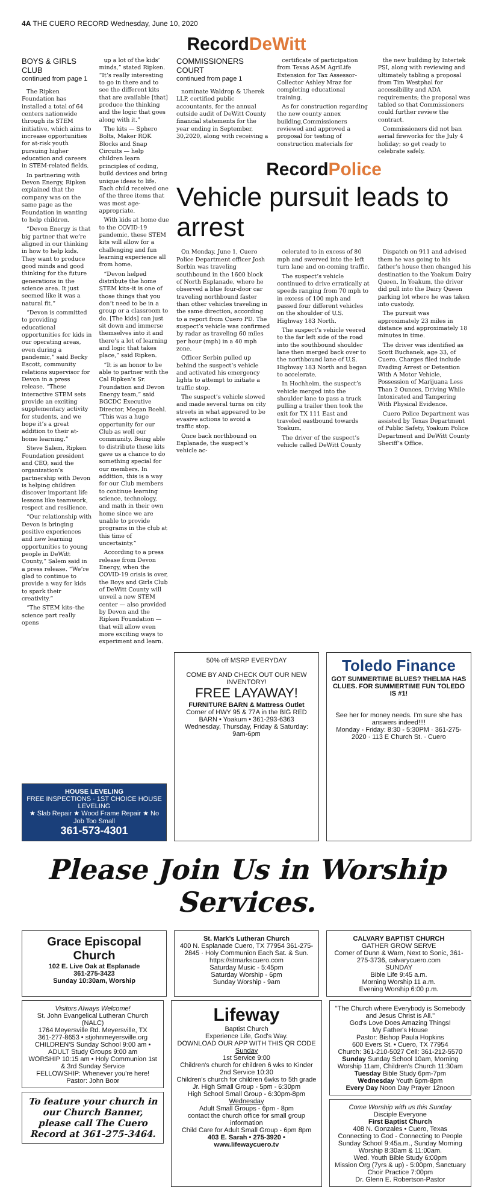4A THE CUERO RECORD Wednesday, June 10, 2020
RecordDeWitt
BOYS & GIRLS CLUB
continued from page 1
The Ripken Foundation has installed a total of 64 centers nationwide through its STEM initiative, which aims to increase opportunities for at-risk youth pursuing higher education and careers in STEM-related fields.
In partnering with Devon Energy, Ripken explained that the company was on the same page as the Foundation in wanting to help children.
“Devon Energy is that big partner that we’re aligned in our thinking in how to help kids. They want to produce good minds and good thinking for the future generations in the science area. It just seemed like it was a natural fit.”
“Devon is committed to providing educational opportunities for kids in our operating areas, even during a pandemic,” said Becky Escott, community relations supervisor for Devon in a press release. “These interactive STEM sets provide an exciting supplementary activity for students, and we hope it’s a great addition to their at-home learning.”
Steve Salem, Ripken Foundation president and CEO, said the organization’s partnership with Devon is helping children discover important life lessons like teamwork, respect and resilience.
“Our relationship with Devon is bringing positive experiences and new learning opportunities to young people in DeWitt County,” Salem said in a press release. “We’re glad to continue to provide a way for kids to spark their creativity.”
“The STEM kits–the science part really opens
up a lot of the kids’ minds,” stated Ripken. “It’s really interesting to go in there and to see the different kits that are available [that] produce the thinking and the logic that goes along with it.”
The kits — Sphero Bolts, Maker ROK Blocks and Snap Circuits — help children learn principles of coding, build devices and bring unique ideas to life. Each child received one of the three items that was most age-appropriate.
With kids at home due to the COVID-19 pandemic, these STEM kits will allow for a challenging and fun learning experience all from home.
“Devon helped distribute the home STEM kits–it is one of those things that you don’t need to be in a group or a classroom to do. [The kids] can just sit down and immerse themselves into it and there’s a lot of learning and logic that takes place,” said Ripken.
“It is an honor to be able to partner with the Cal Ripken’s Sr. Foundation and Devon Energy team,” said BGCDC Executive Director, Megan Boehl. “This was a huge opportunity for our Club as well our community. Being able to distribute these kits gave us a chance to do something special for our members. In addition, this is a way for our Club members to continue learning science, technology, and math in their own home since we are unable to provide programs in the club at this time of uncertainty.”
According to a press release from Devon Energy, when the COVID-19 crisis is over, the Boys and Girls Club of DeWitt County will unveil a new STEM center — also provided by Devon and the Ripken Foundation — that will allow even more exciting ways to experiment and learn.
COMMISSIONERS COURT
continued from page 1
nominate Waldrop & Uherek LLP, certified public accountants, for the annual outside audit of DeWitt County financial statements for the year ending in September, 30,2020, along with receiving a
certificate of participation from Texas A&M AgriLife Extension for Tax Assessor-Collector Ashley Mraz for completing educational training.
As for construction regarding the new county annex building,Commissioners reviewed and approved a proposal for testing of construction materials for
the new building by Intertek PSI, along with reviewing and ultimately tabling a proposal from Tim Westphal for accessibility and ADA requirements; the proposal was tabled so that Commissioners could further review the contract.
Commissioners did not ban aerial fireworks for the July 4 holiday; so get ready to celebrate safely.
RecordPolice
Vehicle pursuit leads to arrest
On Monday, June 1, Cuero Police Department officer Josh Serbin was traveling southbound in the 1600 block of North Esplanade, where he observed a blue four-door car traveling northbound faster than other vehicles traveling in the same direction, according to a report from Cuero PD. The suspect’s vehicle was confirmed by radar as traveling 60 miles per hour (mph) in a 40 mph zone.
Officer Serbin pulled up behind the suspect’s vehicle and activated his emergency lights to attempt to initiate a traffic stop.
The suspect’s vehicle slowed and made several turns on city streets in what appeared to be evasive actions to avoid a traffic stop.
Once back northbound on Esplanade, the suspect’s vehicle ac-
celerated to in excess of 80 mph and swerved into the left turn lane and on-coming traffic.
The suspect’s vehicle continued to drive erratically at speeds ranging from 70 mph to in excess of 100 mph and passed four different vehicles on the shoulder of U.S. Highway 183 North.
The suspect’s vehicle veered to the far left side of the road into the southbound shoulder lane then merged back over to the northbound lane of U.S. Highway 183 North and began to accelerate.
In Hochheim, the suspect’s vehicle merged into the shoulder lane to pass a truck pulling a trailer then took the exit for TX 111 East and traveled eastbound towards Yoakum.
The driver of the suspect’s vehicle called DeWitt County
Dispatch on 911 and advised them he was going to his father’s house then changed his destination to the Yoakum Dairy Queen. In Yoakum, the driver did pull into the Dairy Queen parking lot where he was taken into custody.
The pursuit was approximately 23 miles in distance and approximately 18 minutes in time.
The driver was identified as Scott Buchanek, age 33, of Cuero. Charges filed include Evading Arrest or Detention With A Motor Vehicle, Possession of Marijuana Less Than 2 Ounces, Driving While Intoxicated and Tampering With Physical Evidence.
Cuero Police Department was assisted by Texas Department of Public Safety, Yoakum Police Department and DeWitt County Sheriff’s Office.
HOUSE LEVELING
FREE INSPECTIONS · 1ST CHOICE HOUSE LEVELING
★ Slab Repair ★ Wood Frame Repair ★ No Job Too Small
361-573-4301
50% off MSRP EVERYDAY
COME BY AND CHECK OUT OUR NEW INVENTORY!
FREE LAYAWAY!
FURNITURE BARN & Mattress Outlet
Corner of HWY 95 & 77A in the BIG RED BARN • Yoakum • 361-293-6363
Wednesday, Thursday, Friday & Saturday: 9am-6pm
Toledo Finance
GOT SUMMERTIME BLUES? THELMA HAS CLUES. FOR SUMMERTIME FUN TOLEDO IS #1!
See her for money needs. I'm sure she has answers indeed!!!!
Monday - Friday: 8:30 - 5:30PM · 361-275-2020 · 113 E Church St. · Cuero
Please Join Us in Worship Services.
Grace Episcopal Church
102 E. Live Oak at Esplanade
361-275-3423
Sunday 10:30am, Worship
St. Mark's Lutheran Church
400 N. Esplanade Cuero, TX 77954 361-275-2845 · Holy Communion Each Sat. & Sun.
https://stmarkscuero.com
Saturday Music - 5:45pm
Saturday Worship - 6pm
Sunday Worship - 9am
CALVARY BAPTIST CHURCH
GATHER GROW SERVE
Corner of Dunn & Warn, Next to Sonic, 361-275-3736, calvarycuero.com
SUNDAY
Bible Life 9:45 a.m.
Morning Worship 11 a.m.
Evening Worship 6:00 p.m.
Visitors Always Welcome!
St. John Evangelical Lutheran Church (NALC)
1764 Meyersville Rd. Meyersville, TX
361-277-8653 • stjohnmeyersville.org
CHILDREN'S Sunday School 9:00 am • ADULT Study Groups 9:00 am
WORSHIP 10:15 am • Holy Communion 1st & 3rd Sunday Service
FELLOWSHIP: Whenever you're here!
Pastor: John Boor
To feature your church in our Church Banner, please call The Cuero Record at 361-275-3464.
Lifeway
Baptist Church
Experience Life, God's Way.
DOWNLOAD OUR APP WITH THIS QR CODE
Sunday
1st Service 9:00
Children's church for children 6 wks to Kinder
2nd Service 10:30
Children's church for children 6wks to 5th grade
Jr. High Small Group - 5pm - 6:30pm
High School Small Group - 6:30pm-8pm
Wednesday
Adult Small Groups - 6pm - 8pm
contact the church office for small group information
Child Care for Adult Small Group - 6pm 8pm
403 E. Sarah • 275-3920 • www.lifewaycuero.tv
"The Church where Everybody is Somebody and Jesus Christ is All."
God's Love Does Amazing Things!
My Father's House
Pastor: Bishop Paula Hopkins
600 Evers St. • Cuero, TX 77954
Church: 361-210-5027 Cell: 361-212-5570
Sunday Sunday School 10am, Morning Worship 11am, Children's Church 11:30am
Tuesday Bible Study 6pm-7pm
Wednesday Youth 6pm-8pm
Every Day Noon Day Prayer 12noon
Come Worship with us this Sunday
Disciple Everyone
First Baptist Church
408 N. Gonzales • Cuero, Texas
Connecting to God - Connecting to People
Sunday School 9:45a.m., Sunday Morning Worship 8:30am & 11:00am.
Wed. Youth Bible Study 6:00pm
Mission Org (7yrs & up) - 5:00pm, Sanctuary Choir Practice 7:00pm
Dr. Glenn E. Robertson-Pastor